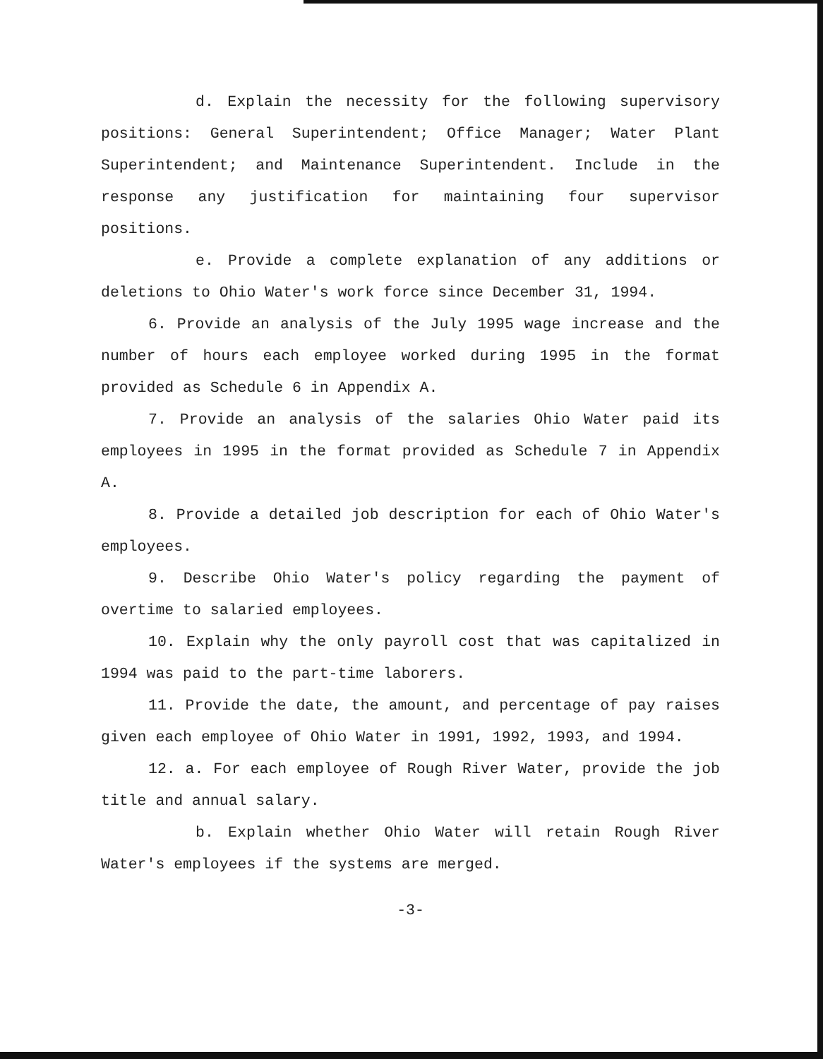d. Explain the necessity for the following supervisory positions: General Superintendent; Office Manager; Water Plant Superintendent; and Maintenance Superintendent. Include in the response any justification for maintaining four supervisor positions.
e. Provide a complete explanation of any additions or deletions to Ohio Water's work force since December 31, 1994.
6. Provide an analysis of the July 1995 wage increase and the number of hours each employee worked during 1995 in the format provided as Schedule 6 in Appendix A.
7. Provide an analysis of the salaries Ohio Water paid its employees in 1995 in the format provided as Schedule 7 in Appendix A.
8. Provide a detailed job description for each of Ohio Water's employees.
9. Describe Ohio Water's policy regarding the payment of overtime to salaried employees.
10. Explain why the only payroll cost that was capitalized in 1994 was paid to the part-time laborers.
11. Provide the date, the amount, and percentage of pay raises given each employee of Ohio Water in 1991, 1992, 1993, and 1994.
12. a. For each employee of Rough River Water, provide the job title and annual salary.
b. Explain whether Ohio Water will retain Rough River Water's employees if the systems are merged.
-3-